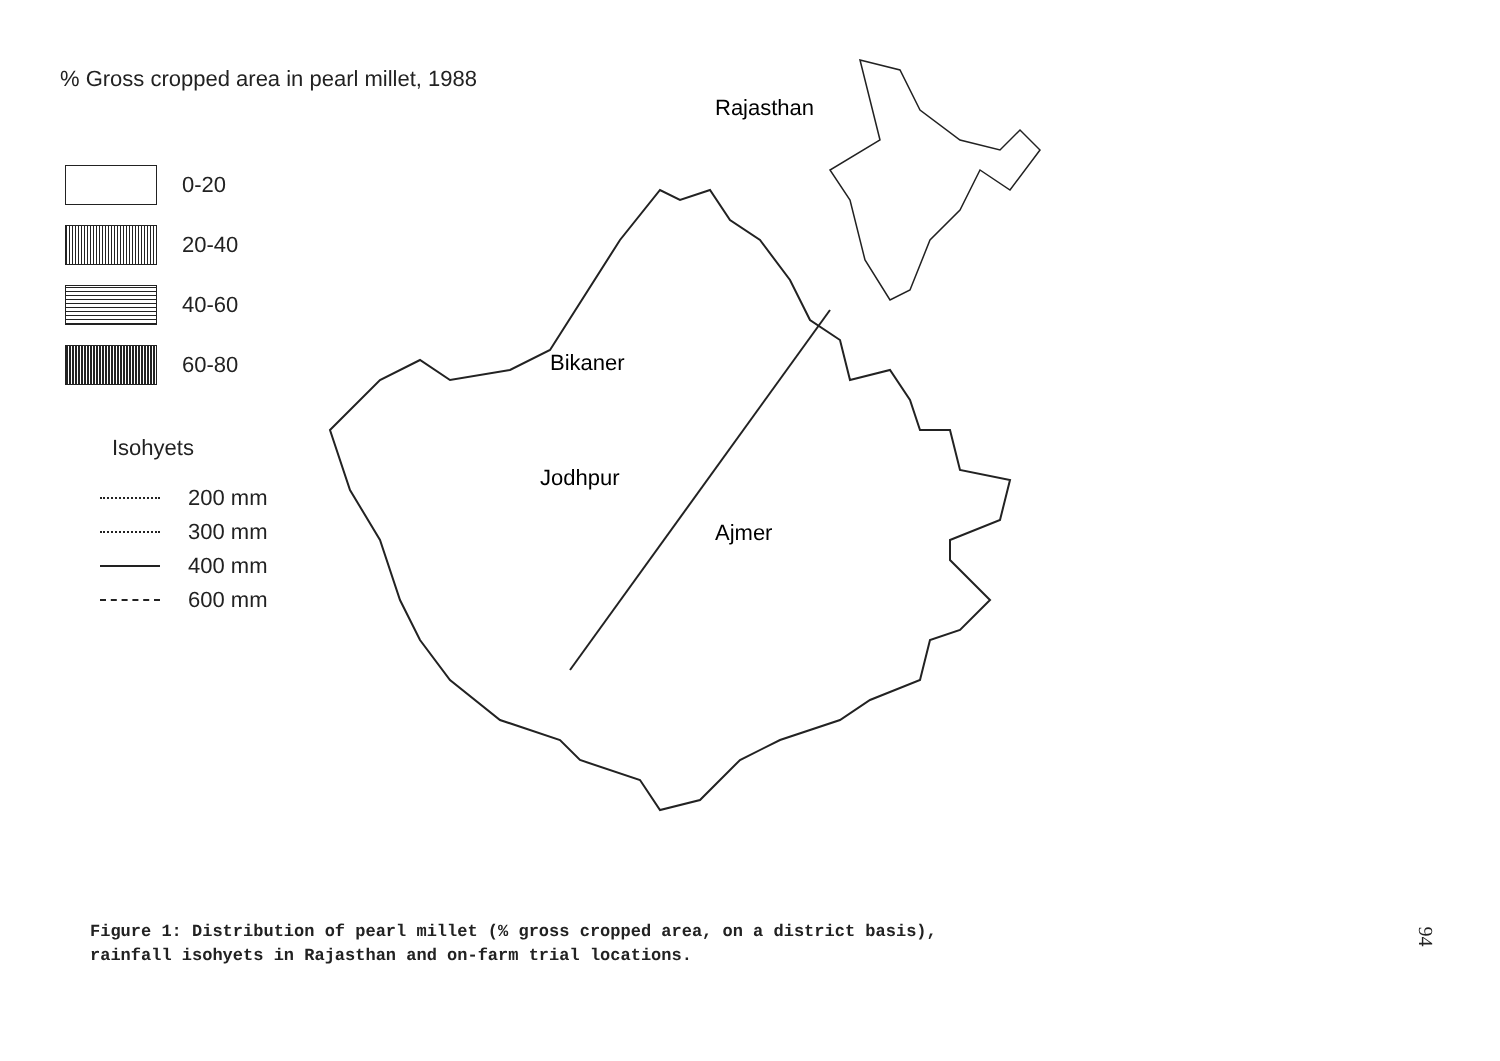% Gross cropped area in pearl millet, 1988
0-20
20-40
40-60
60-80
Isohyets
200 mm
300 mm
400 mm
600 mm
Bikaner
Jodhpur
Ajmer
Rajasthan
Figure 1: Distribution of pearl millet (% gross cropped area, on a district basis), rainfall isohyets in Rajasthan and on-farm trial locations.
94